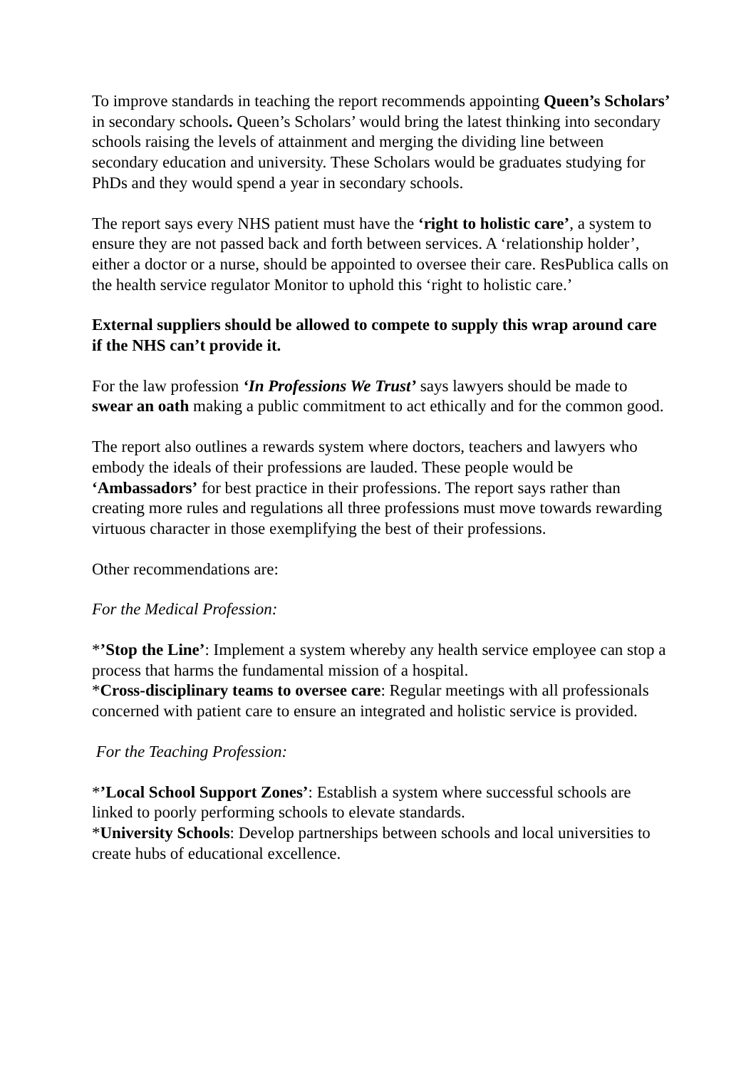To improve standards in teaching the report recommends appointing Queen’s Scholars’ in secondary schools. Queen’s Scholars’ would bring the latest thinking into secondary schools raising the levels of attainment and merging the dividing line between secondary education and university. These Scholars would be graduates studying for PhDs and they would spend a year in secondary schools.
The report says every NHS patient must have the ‘right to holistic care’, a system to ensure they are not passed back and forth between services. A ‘relationship holder’, either a doctor or a nurse, should be appointed to oversee their care. ResPublica calls on the health service regulator Monitor to uphold this ‘right to holistic care.’
External suppliers should be allowed to compete to supply this wrap around care if the NHS can’t provide it.
For the law profession ‘In Professions We Trust’ says lawyers should be made to swear an oath making a public commitment to act ethically and for the common good.
The report also outlines a rewards system where doctors, teachers and lawyers who embody the ideals of their professions are lauded. These people would be ‘Ambassadors’ for best practice in their professions. The report says rather than creating more rules and regulations all three professions must move towards rewarding virtuous character in those exemplifying the best of their professions.
Other recommendations are:
For the Medical Profession:
*’Stop the Line’: Implement a system whereby any health service employee can stop a process that harms the fundamental mission of a hospital.
*Cross-disciplinary teams to oversee care: Regular meetings with all professionals concerned with patient care to ensure an integrated and holistic service is provided.
For the Teaching Profession:
*’Local School Support Zones’: Establish a system where successful schools are linked to poorly performing schools to elevate standards.
*University Schools: Develop partnerships between schools and local universities to create hubs of educational excellence.